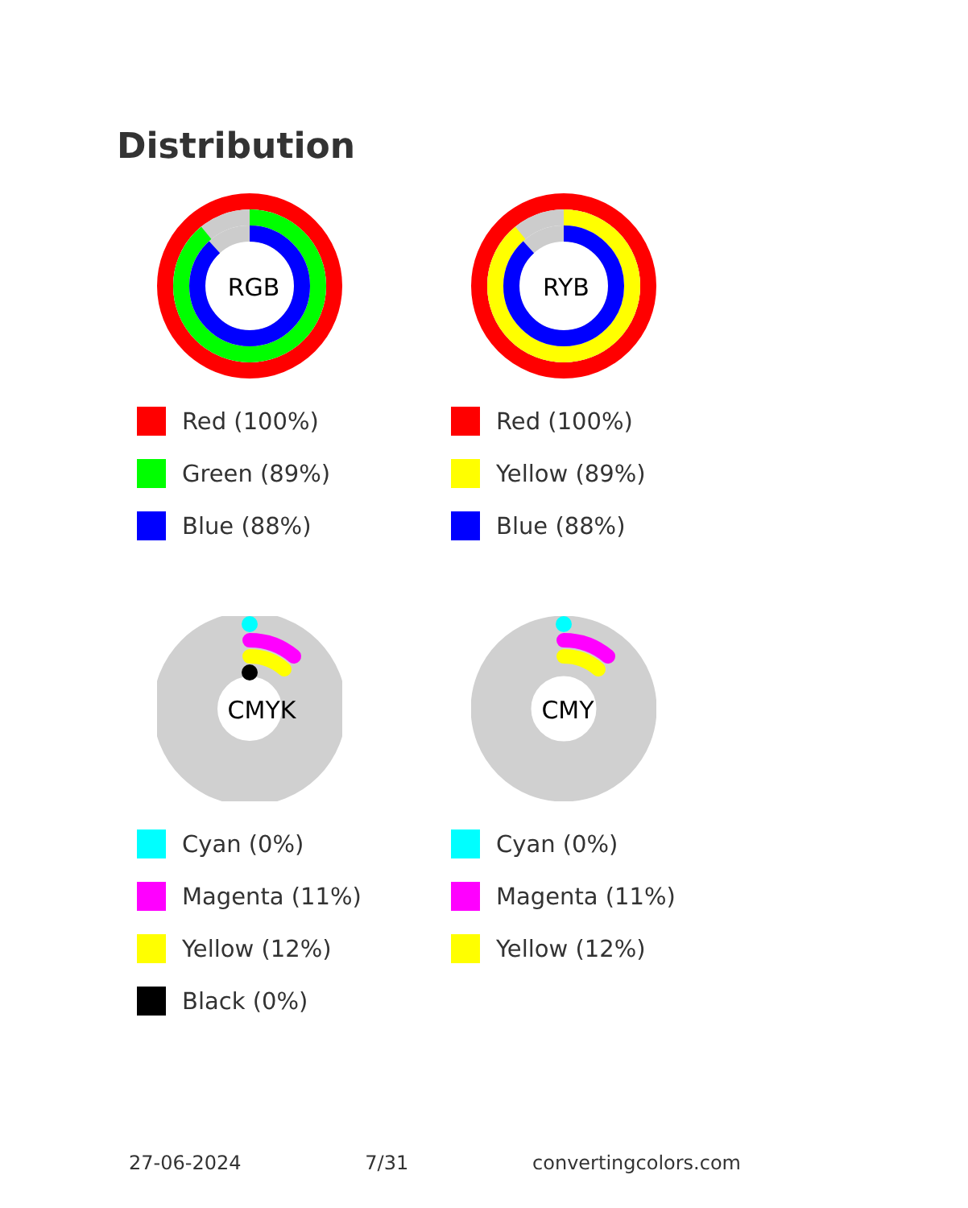Distribution
RGB
Red (100%)
Green (89%)
Blue (88%)
RYB
Red (100%)
Yellow (89%)
Blue (88%)
CMYK
Cyan (0%)
Magenta (11%)
Yellow (12%)
Black (0%)
CMY
Cyan (0%)
Magenta (11%)
Yellow (12%)
27-06-2024 7/31 convertingcolors.com